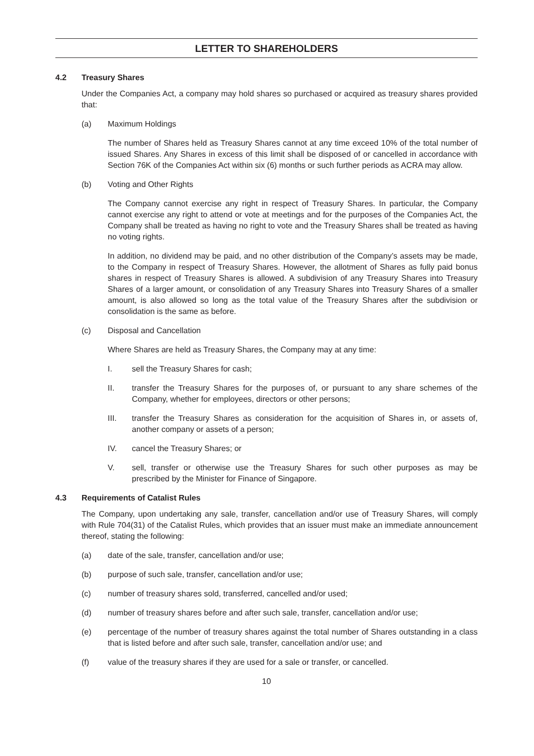LETTER TO SHAREHOLDERS
4.2 Treasury Shares
Under the Companies Act, a company may hold shares so purchased or acquired as treasury shares provided that:
(a) Maximum Holdings
The number of Shares held as Treasury Shares cannot at any time exceed 10% of the total number of issued Shares. Any Shares in excess of this limit shall be disposed of or cancelled in accordance with Section 76K of the Companies Act within six (6) months or such further periods as ACRA may allow.
(b) Voting and Other Rights
The Company cannot exercise any right in respect of Treasury Shares. In particular, the Company cannot exercise any right to attend or vote at meetings and for the purposes of the Companies Act, the Company shall be treated as having no right to vote and the Treasury Shares shall be treated as having no voting rights.
In addition, no dividend may be paid, and no other distribution of the Company’s assets may be made, to the Company in respect of Treasury Shares. However, the allotment of Shares as fully paid bonus shares in respect of Treasury Shares is allowed. A subdivision of any Treasury Shares into Treasury Shares of a larger amount, or consolidation of any Treasury Shares into Treasury Shares of a smaller amount, is also allowed so long as the total value of the Treasury Shares after the subdivision or consolidation is the same as before.
(c) Disposal and Cancellation
Where Shares are held as Treasury Shares, the Company may at any time:
I. sell the Treasury Shares for cash;
II. transfer the Treasury Shares for the purposes of, or pursuant to any share schemes of the Company, whether for employees, directors or other persons;
III. transfer the Treasury Shares as consideration for the acquisition of Shares in, or assets of, another company or assets of a person;
IV. cancel the Treasury Shares; or
V. sell, transfer or otherwise use the Treasury Shares for such other purposes as may be prescribed by the Minister for Finance of Singapore.
4.3 Requirements of Catalist Rules
The Company, upon undertaking any sale, transfer, cancellation and/or use of Treasury Shares, will comply with Rule 704(31) of the Catalist Rules, which provides that an issuer must make an immediate announcement thereof, stating the following:
(a) date of the sale, transfer, cancellation and/or use;
(b) purpose of such sale, transfer, cancellation and/or use;
(c) number of treasury shares sold, transferred, cancelled and/or used;
(d) number of treasury shares before and after such sale, transfer, cancellation and/or use;
(e) percentage of the number of treasury shares against the total number of Shares outstanding in a class that is listed before and after such sale, transfer, cancellation and/or use; and
(f) value of the treasury shares if they are used for a sale or transfer, or cancelled.
10